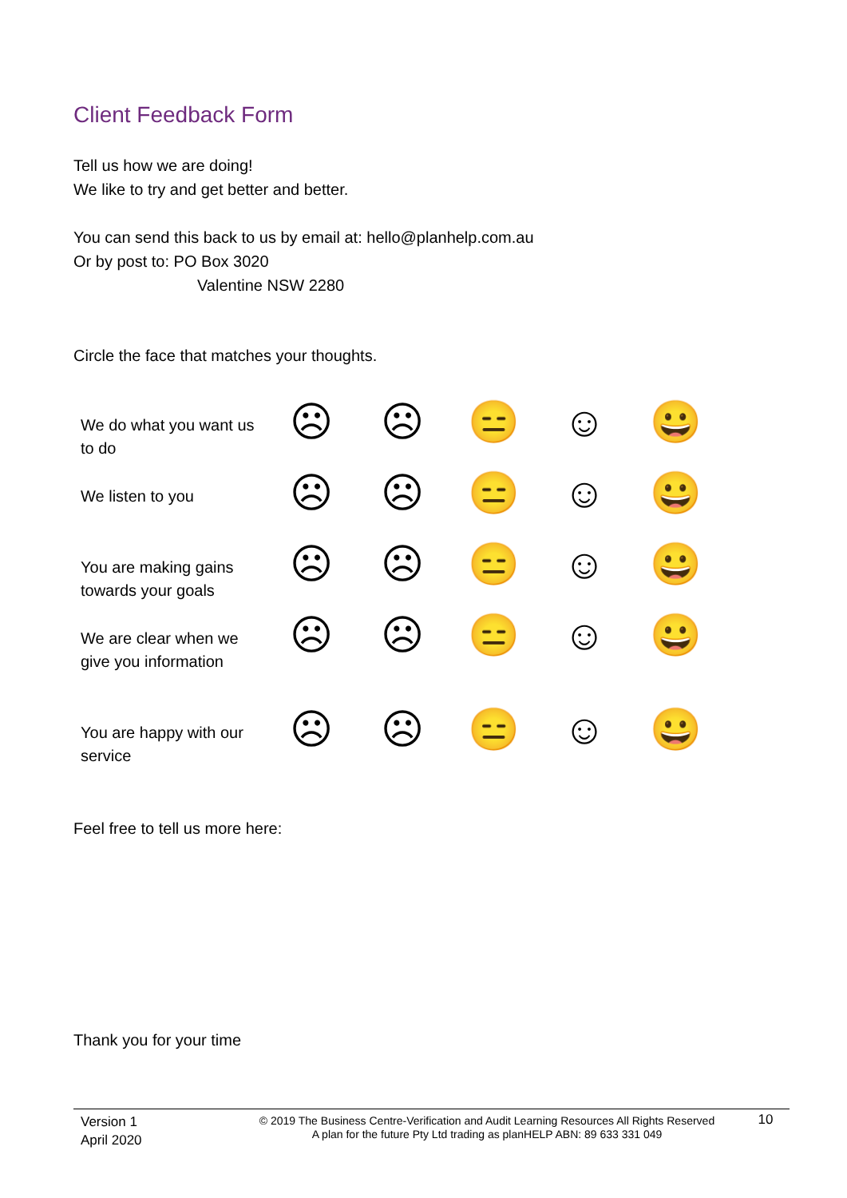Client Feedback Form
Tell us how we are doing!
We like to try and get better and better.
You can send this back to us by email at: hello@planhelp.com.au
Or by post to: PO Box 3020
Valentine NSW 2280
Circle the face that matches your thoughts.
| We do what you want us to do | ☹ | ☹ | 😑 | ☺ | 😀 |
| We listen to you | ☹ | ☹ | 😑 | ☺ | 😀 |
| You are making gains towards your goals | ☹ | ☹ | 😑 | ☺ | 😀 |
| We are clear when we give you information | ☹ | ☹ | 😑 | ☺ | 😀 |
| You are happy with our service | ☹ | ☹ | 😑 | ☺ | 😀 |
Feel free to tell us more here:
Thank you for your time
Version 1
April 2020
© 2019 The Business Centre-Verification and Audit Learning Resources All Rights Reserved
A plan for the future Pty Ltd trading as planHELP ABN: 89 633 331 049
10